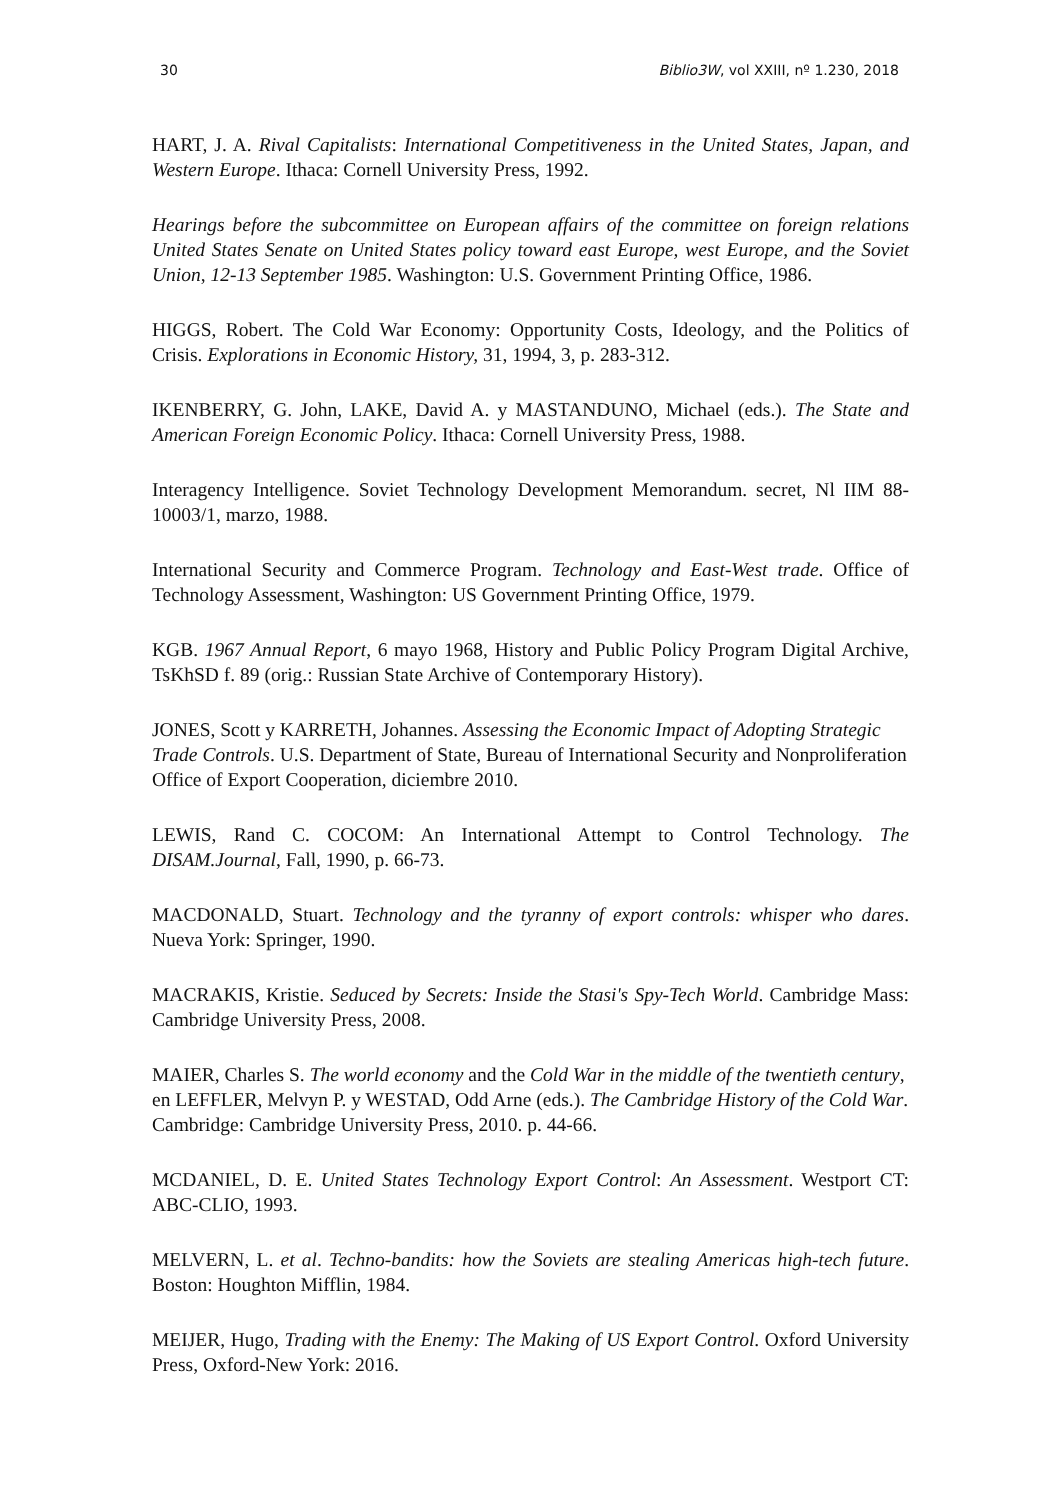30 Biblio3W, vol XXIII, nº 1.230, 2018
HART, J. A. Rival Capitalists: International Competitiveness in the United States, Japan, and Western Europe. Ithaca: Cornell University Press, 1992.
Hearings before the subcommittee on European affairs of the committee on foreign relations United States Senate on United States policy toward east Europe, west Europe, and the Soviet Union, 12-13 September 1985. Washington: U.S. Government Printing Office, 1986.
HIGGS, Robert. The Cold War Economy: Opportunity Costs, Ideology, and the Politics of Crisis. Explorations in Economic History, 31, 1994, 3, p. 283-312.
IKENBERRY, G. John, LAKE, David A. y MASTANDUNO, Michael (eds.). The State and American Foreign Economic Policy. Ithaca: Cornell University Press, 1988.
Interagency Intelligence. Soviet Technology Development Memorandum. secret, Nl IIM 88-10003/1, marzo, 1988.
International Security and Commerce Program. Technology and East-West trade. Office of Technology Assessment, Washington: US Government Printing Office, 1979.
KGB. 1967 Annual Report, 6 mayo 1968, History and Public Policy Program Digital Archive, TsKhSD f. 89 (orig.: Russian State Archive of Contemporary History).
JONES, Scott y KARRETH, Johannes. Assessing the Economic Impact of Adopting Strategic Trade Controls. U.S. Department of State, Bureau of International Security and Nonproliferation Office of Export Cooperation, diciembre 2010.
LEWIS, Rand C. COCOM: An International Attempt to Control Technology. The DISAM.Journal, Fall, 1990, p. 66-73.
MACDONALD, Stuart. Technology and the tyranny of export controls: whisper who dares. Nueva York: Springer, 1990.
MACRAKIS, Kristie. Seduced by Secrets: Inside the Stasi's Spy-Tech World. Cambridge Mass: Cambridge University Press, 2008.
MAIER, Charles S. The world economy and the Cold War in the middle of the twentieth century, en LEFFLER, Melvyn P. y WESTAD, Odd Arne (eds.). The Cambridge History of the Cold War. Cambridge: Cambridge University Press, 2010. p. 44-66.
MCDANIEL, D. E. United States Technology Export Control: An Assessment. Westport CT: ABC-CLIO, 1993.
MELVERN, L. et al. Techno-bandits: how the Soviets are stealing Americas high-tech future. Boston: Houghton Mifflin, 1984.
MEIJER, Hugo, Trading with the Enemy: The Making of US Export Control. Oxford University Press, Oxford-New York: 2016.